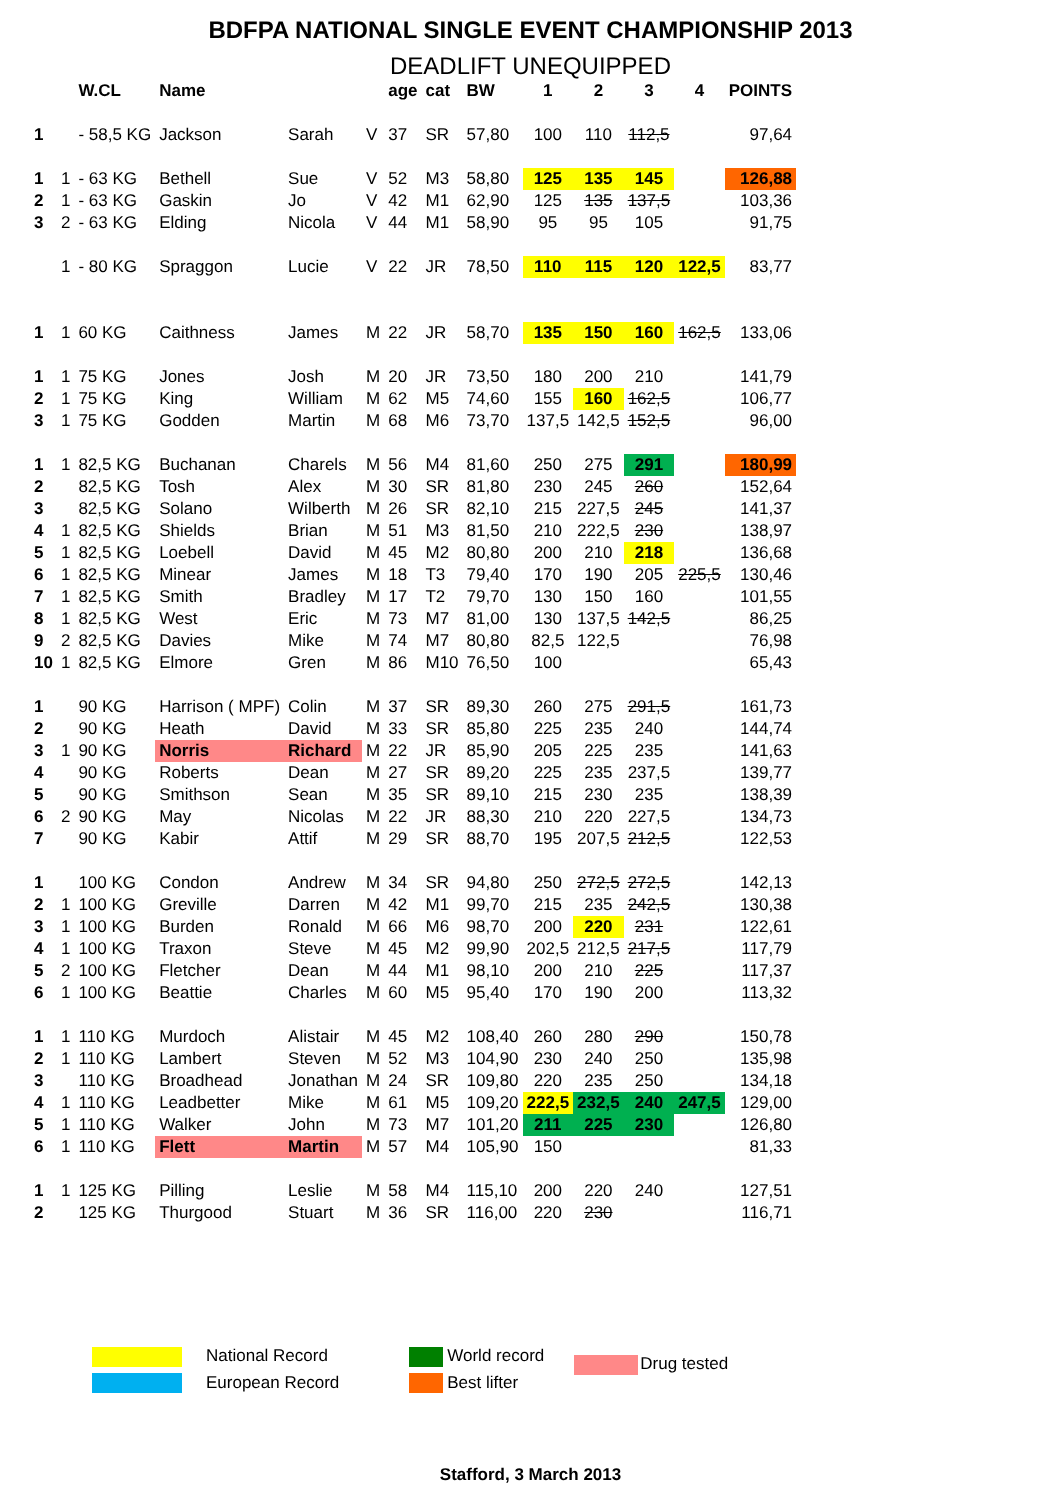BDFPA NATIONAL SINGLE EVENT CHAMPIONSHIP 2013
DEADLIFT UNEQUIPPED
| | | W.CL | Name | | | age | cat | BW | 1 | 2 | 3 | 4 | POINTS |
| --- | --- | --- | --- | --- | --- | --- | --- | --- | --- | --- | --- | --- | --- |
| 1 | | - 58,5 KG | Jackson | Sarah | V | 37 | SR | 57,80 | 100 | 110 | 112,5 | | 97,64 |
| 1 | 1 | - 63 KG | Bethell | Sue | V | 52 | M3 | 58,80 | 125 | 135 | 145 | | 126,88 |
| 2 | 1 | - 63 KG | Gaskin | Jo | V | 42 | M1 | 62,90 | 125 | 135 | 137,5 | | 103,36 |
| 3 | 2 | - 63 KG | Elding | Nicola | V | 44 | M1 | 58,90 | 95 | 95 | 105 | | 91,75 |
| | 1 | - 80 KG | Spraggon | Lucie | V | 22 | JR | 78,50 | 110 | 115 | 120 | 122,5 | 83,77 |
| 1 | 1 | 60 KG | Caithness | James | M | 22 | JR | 58,70 | 135 | 150 | 160 | 162,5 | 133,06 |
| 1 | 1 | 75 KG | Jones | Josh | M | 20 | JR | 73,50 | 180 | 200 | 210 | | 141,79 |
| 2 | 1 | 75 KG | King | William | M | 62 | M5 | 74,60 | 155 | 160 | 162,5 | | 106,77 |
| 3 | 1 | 75 KG | Godden | Martin | M | 68 | M6 | 73,70 | 137,5 | 142,5 | 152,5 | | 96,00 |
| 1 | 1 | 82,5 KG | Buchanan | Charels | M | 56 | M4 | 81,60 | 250 | 275 | 291 | | 180,99 |
| 2 | | 82,5 KG | Tosh | Alex | M | 30 | SR | 81,80 | 230 | 245 | 260 | | 152,64 |
| 3 | | 82,5 KG | Solano | Wilberth | M | 26 | SR | 82,10 | 215 | 227,5 | 245 | | 141,37 |
| 4 | 1 | 82,5 KG | Shields | Brian | M | 51 | M3 | 81,50 | 210 | 222,5 | 230 | | 138,97 |
| 5 | 1 | 82,5 KG | Loebell | David | M | 45 | M2 | 80,80 | 200 | 210 | 218 | | 136,68 |
| 6 | 1 | 82,5 KG | Minear | James | M | 18 | T3 | 79,40 | 170 | 190 | 205 | 225,5 | 130,46 |
| 7 | 1 | 82,5 KG | Smith | Bradley | M | 17 | T2 | 79,70 | 130 | 150 | 160 | | 101,55 |
| 8 | 1 | 82,5 KG | West | Eric | M | 73 | M7 | 81,00 | 130 | 137,5 | 142,5 | | 86,25 |
| 9 | 2 | 82,5 KG | Davies | Mike | M | 74 | M7 | 80,80 | 82,5 | 122,5 | | | 76,98 |
| 10 | 1 | 82,5 KG | Elmore | Gren | M | 86 | M10 | 76,50 | 100 | | | | 65,43 |
| 1 | | 90 KG | Harrison ( MPF) | Colin | M | 37 | SR | 89,30 | 260 | 275 | 291,5 | | 161,73 |
| 2 | | 90 KG | Heath | David | M | 33 | SR | 85,80 | 225 | 235 | 240 | | 144,74 |
| 3 | 1 | 90 KG | Norris | Richard | M | 22 | JR | 85,90 | 205 | 225 | 235 | | 141,63 |
| 4 | | 90 KG | Roberts | Dean | M | 27 | SR | 89,20 | 225 | 235 | 237,5 | | 139,77 |
| 5 | | 90 KG | Smithson | Sean | M | 35 | SR | 89,10 | 215 | 230 | 235 | | 138,39 |
| 6 | 2 | 90 KG | May | Nicolas | M | 22 | JR | 88,30 | 210 | 220 | 227,5 | | 134,73 |
| 7 | | 90 KG | Kabir | Attif | M | 29 | SR | 88,70 | 195 | 207,5 | 212,5 | | 122,53 |
| 1 | | 100 KG | Condon | Andrew | M | 34 | SR | 94,80 | 250 | 272,5 | 272,5 | | 142,13 |
| 2 | 1 | 100 KG | Greville | Darren | M | 42 | M1 | 99,70 | 215 | 235 | 242,5 | | 130,38 |
| 3 | 1 | 100 KG | Burden | Ronald | M | 66 | M6 | 98,70 | 200 | 220 | 231 | | 122,61 |
| 4 | 1 | 100 KG | Traxon | Steve | M | 45 | M2 | 99,90 | 202,5 | 212,5 | 217,5 | | 117,79 |
| 5 | 2 | 100 KG | Fletcher | Dean | M | 44 | M1 | 98,10 | 200 | 210 | 225 | | 117,37 |
| 6 | 1 | 100 KG | Beattie | Charles | M | 60 | M5 | 95,40 | 170 | 190 | 200 | | 113,32 |
| 1 | 1 | 110 KG | Murdoch | Alistair | M | 45 | M2 | 108,40 | 260 | 280 | 290 | | 150,78 |
| 2 | 1 | 110 KG | Lambert | Steven | M | 52 | M3 | 104,90 | 230 | 240 | 250 | | 135,98 |
| 3 | | 110 KG | Broadhead | Jonathan | M | 24 | SR | 109,80 | 220 | 235 | 250 | | 134,18 |
| 4 | 1 | 110 KG | Leadbetter | Mike | M | 61 | M5 | 109,20 | 222,5 | 232,5 | 240 | 247,5 | 129,00 |
| 5 | 1 | 110 KG | Walker | John | M | 73 | M7 | 101,20 | 211 | 225 | 230 | | 126,80 |
| 6 | 1 | 110 KG | Flett | Martin | M | 57 | M4 | 105,90 | 150 | | | | 81,33 |
| 1 | 1 | 125 KG | Pilling | Leslie | M | 58 | M4 | 115,10 | 200 | 220 | 240 | | 127,51 |
| 2 | | 125 KG | Thurgood | Stuart | M | 36 | SR | 116,00 | 220 | 230 | | | 116,71 |
National Record
European Record
World record
Best lifter
Drug tested
Stafford, 3 March 2013